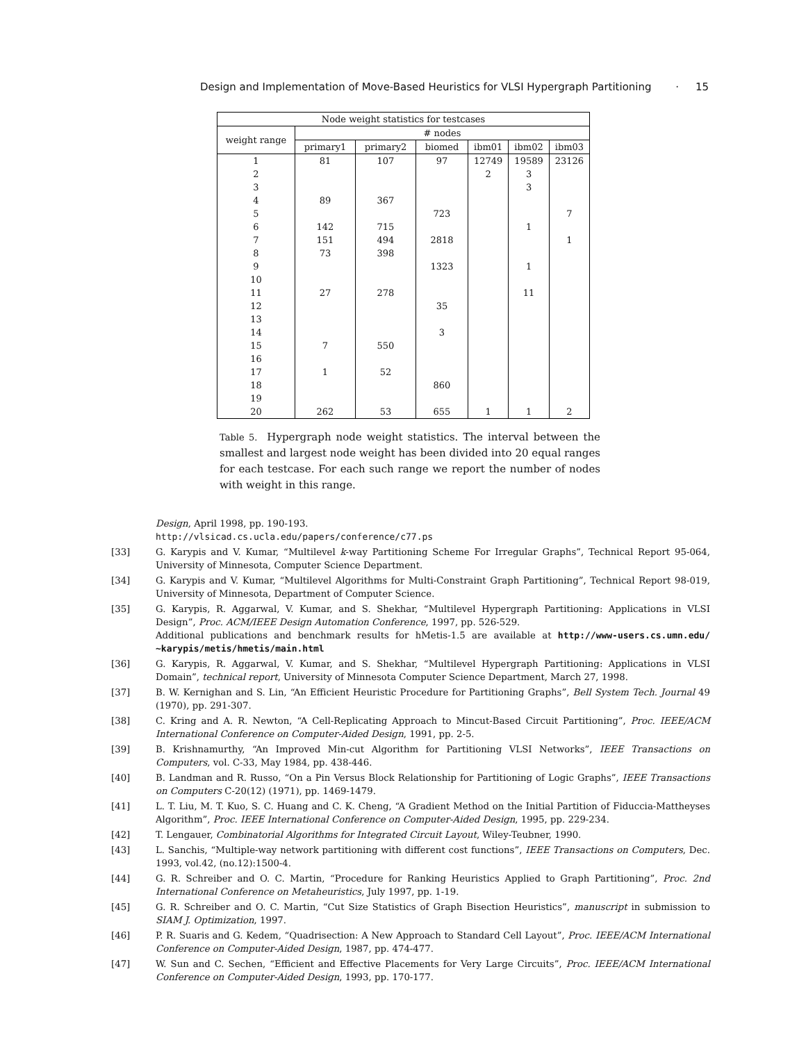Design and Implementation of Move-Based Heuristics for VLSI Hypergraph Partitioning · 15
| Node weight statistics for testcases | | | | | | |
| --- | --- | --- | --- | --- | --- | --- |
| weight range | # nodes | | | | | |
| | primary1 | primary2 | biomed | ibm01 | ibm02 | ibm03 |
| 1 | 81 | 107 | 97 | 12749 | 19589 | 23126 |
| 2 | | | | 2 | 3 | |
| 3 | | | | | 3 | |
| 4 | 89 | 367 | | | | |
| 5 | | | 723 | | | 7 |
| 6 | 142 | 715 | | | 1 | |
| 7 | 151 | 494 | 2818 | | | 1 |
| 8 | 73 | 398 | | | | |
| 9 | | | 1323 | | 1 | |
| 10 | | | | | | |
| 11 | 27 | 278 | | | 11 | |
| 12 | | | 35 | | | |
| 13 | | | | | | |
| 14 | | | 3 | | | |
| 15 | 7 | 550 | | | | |
| 16 | | | | | | |
| 17 | 1 | 52 | | | | |
| 18 | | | 860 | | | |
| 19 | | | | | | |
| 20 | 262 | 53 | 655 | 1 | 1 | 2 |
Table 5. Hypergraph node weight statistics. The interval between the smallest and largest node weight has been divided into 20 equal ranges for each testcase. For each such range we report the number of nodes with weight in this range.
Design, April 1998, pp. 190-193.
http://vlsicad.cs.ucla.edu/papers/conference/c77.ps
[33] G. Karypis and V. Kumar, “Multilevel k-way Partitioning Scheme For Irregular Graphs”, Technical Report 95-064, University of Minnesota, Computer Science Department.
[34] G. Karypis and V. Kumar, “Multilevel Algorithms for Multi-Constraint Graph Partitioning”, Technical Report 98-019, University of Minnesota, Department of Computer Science.
[35] G. Karypis, R. Aggarwal, V. Kumar, and S. Shekhar, “Multilevel Hypergraph Partitioning: Applications in VLSI Design”, Proc. ACM/IEEE Design Automation Conference, 1997, pp. 526-529.
Additional publications and benchmark results for hMetis-1.5 are available at http://www-users.cs.umn.edu/ ~karypis/metis/hmetis/main.html
[36] G. Karypis, R. Aggarwal, V. Kumar, and S. Shekhar, “Multilevel Hypergraph Partitioning: Applications in VLSI Domain”, technical report, University of Minnesota Computer Science Department, March 27, 1998.
[37] B. W. Kernighan and S. Lin, “An Efficient Heuristic Procedure for Partitioning Graphs”, Bell System Tech. Journal 49 (1970), pp. 291-307.
[38] C. Kring and A. R. Newton, “A Cell-Replicating Approach to Mincut-Based Circuit Partitioning”, Proc. IEEE/ACM International Conference on Computer-Aided Design, 1991, pp. 2-5.
[39] B. Krishnamurthy, “An Improved Min-cut Algorithm for Partitioning VLSI Networks”, IEEE Transactions on Computers, vol. C-33, May 1984, pp. 438-446.
[40] B. Landman and R. Russo, “On a Pin Versus Block Relationship for Partitioning of Logic Graphs”, IEEE Transactions on Computers C-20(12) (1971), pp. 1469-1479.
[41] L. T. Liu, M. T. Kuo, S. C. Huang and C. K. Cheng, “A Gradient Method on the Initial Partition of Fiduccia-Mattheyses Algorithm”, Proc. IEEE International Conference on Computer-Aided Design, 1995, pp. 229-234.
[42] T. Lengauer, Combinatorial Algorithms for Integrated Circuit Layout, Wiley-Teubner, 1990.
[43] L. Sanchis, “Multiple-way network partitioning with different cost functions”, IEEE Transactions on Computers, Dec. 1993, vol.42, (no.12):1500-4.
[44] G. R. Schreiber and O. C. Martin, “Procedure for Ranking Heuristics Applied to Graph Partitioning”, Proc. 2nd International Conference on Metaheuristics, July 1997, pp. 1-19.
[45] G. R. Schreiber and O. C. Martin, “Cut Size Statistics of Graph Bisection Heuristics”, manuscript in submission to SIAM J. Optimization, 1997.
[46] P. R. Suaris and G. Kedem, “Quadrisection: A New Approach to Standard Cell Layout”, Proc. IEEE/ACM International Conference on Computer-Aided Design, 1987, pp. 474-477.
[47] W. Sun and C. Sechen, “Efficient and Effective Placements for Very Large Circuits”, Proc. IEEE/ACM International Conference on Computer-Aided Design, 1993, pp. 170-177.